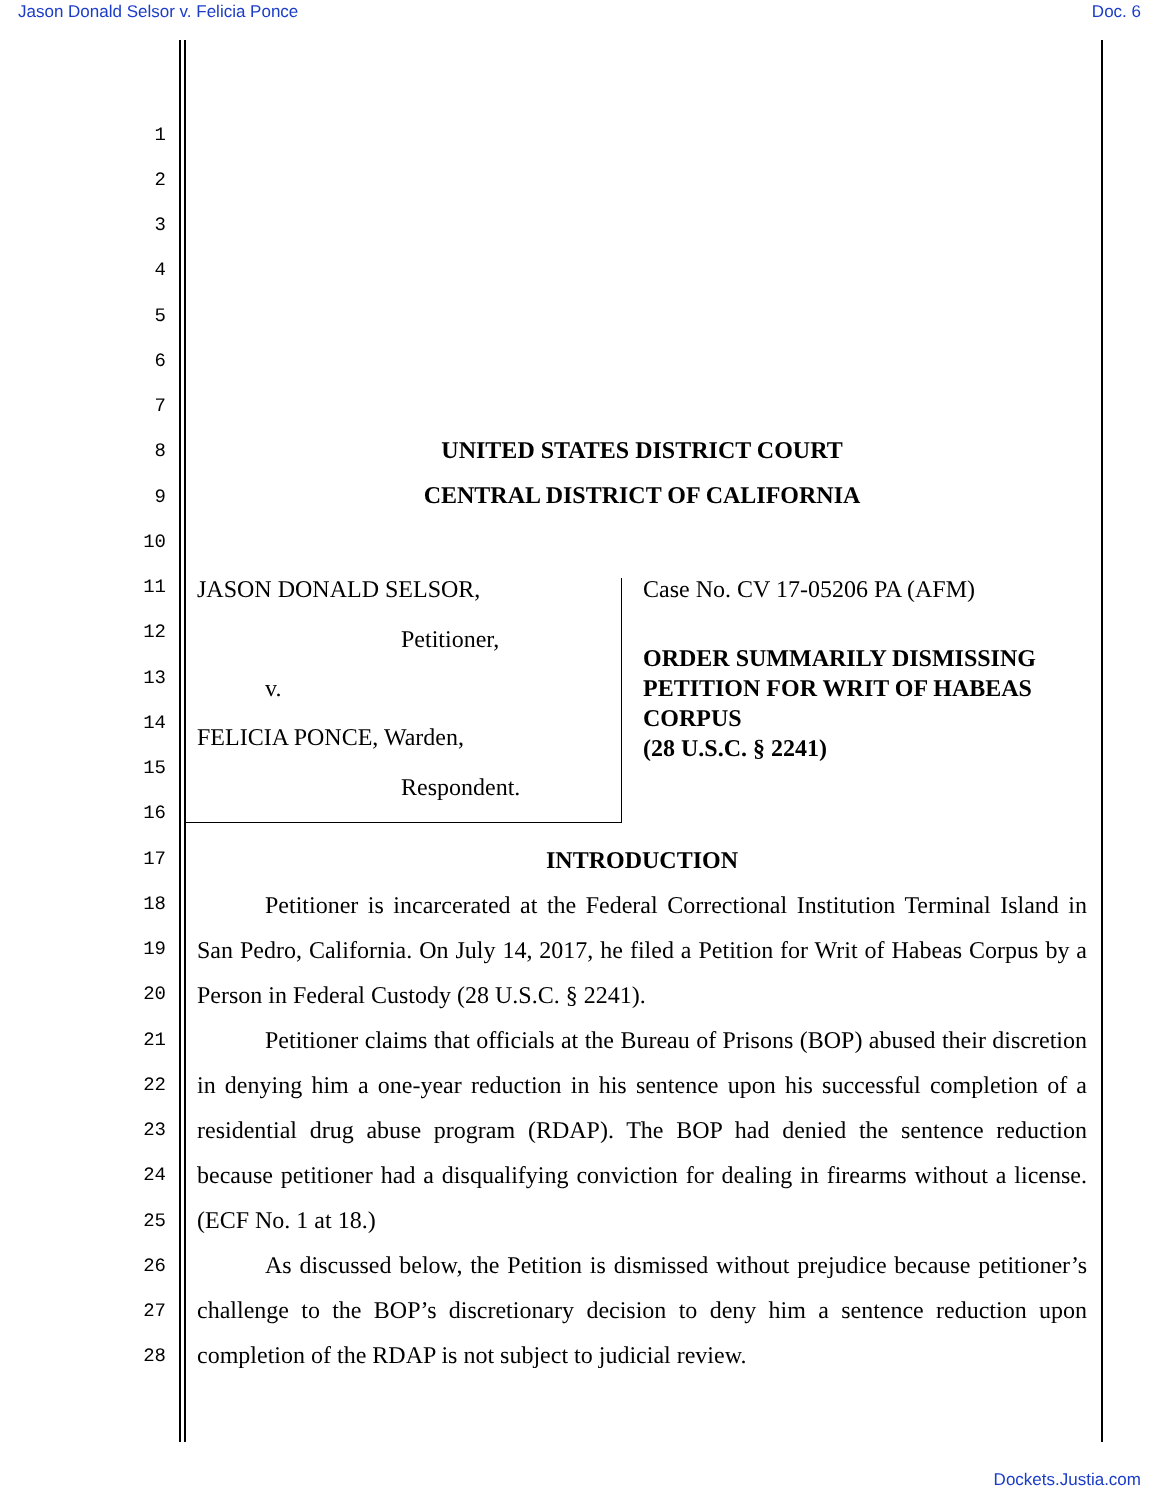Jason Donald Selsor v. Felicia Ponce Doc. 6
1
2
3
4
5
6
7
8
9
10
11
12
13
14
15
16
17
18
19
20
21
22
23
24
25
26
27
28
UNITED STATES DISTRICT COURT
CENTRAL DISTRICT OF CALIFORNIA
JASON DONALD SELSOR,
Petitioner,
v.
FELICIA PONCE, Warden,
Respondent.
Case No. CV 17-05206 PA (AFM)
ORDER SUMMARILY DISMISSING PETITION FOR WRIT OF HABEAS CORPUS
(28 U.S.C. § 2241)
INTRODUCTION
Petitioner is incarcerated at the Federal Correctional Institution Terminal Island in San Pedro, California. On July 14, 2017, he filed a Petition for Writ of Habeas Corpus by a Person in Federal Custody (28 U.S.C. § 2241).
Petitioner claims that officials at the Bureau of Prisons (BOP) abused their discretion in denying him a one-year reduction in his sentence upon his successful completion of a residential drug abuse program (RDAP). The BOP had denied the sentence reduction because petitioner had a disqualifying conviction for dealing in firearms without a license. (ECF No. 1 at 18.)
As discussed below, the Petition is dismissed without prejudice because petitioner’s challenge to the BOP’s discretionary decision to deny him a sentence reduction upon completion of the RDAP is not subject to judicial review.
Dockets.Justia.com